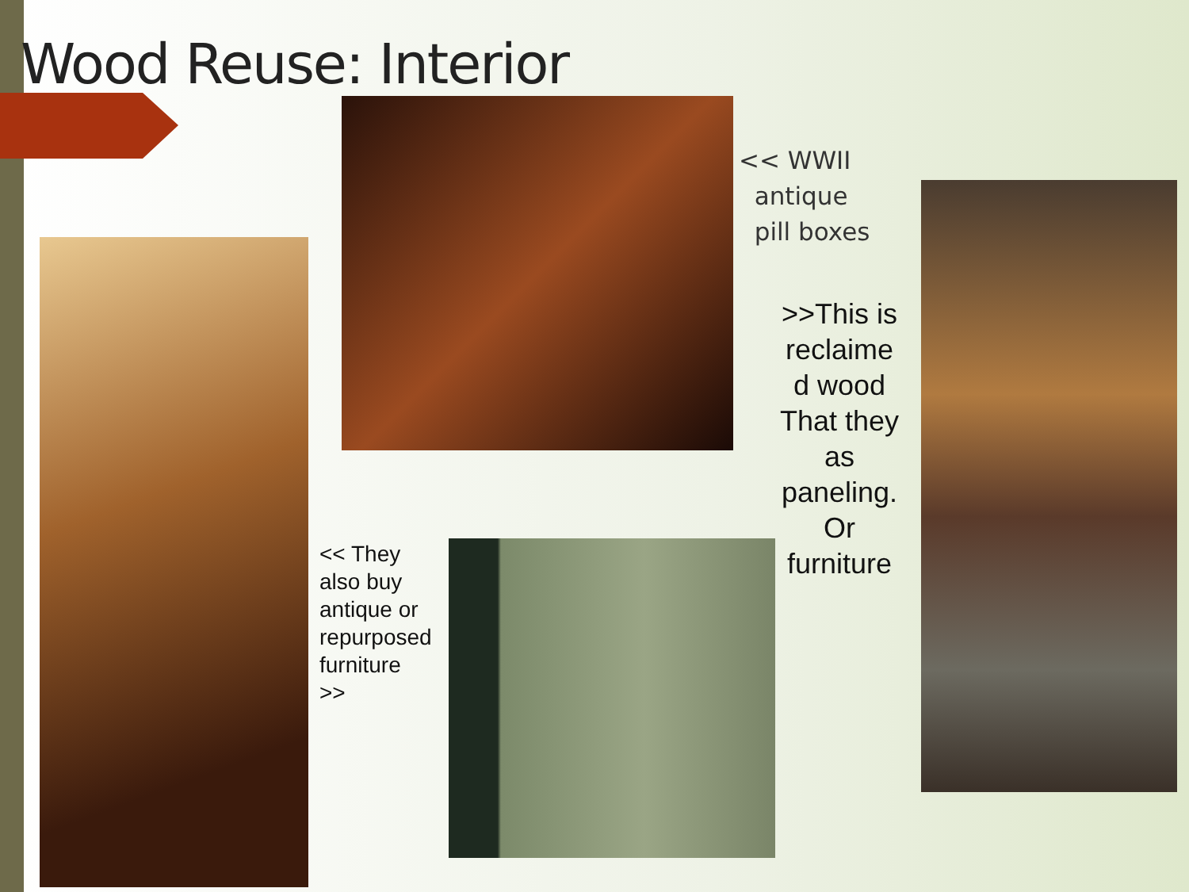Wood Reuse: Interior
<< WWII
antique
pill boxes
>>This is reclaime d wood That they as paneling. Or furniture
<< They
also buy
antique or
repurposed
furniture
>>